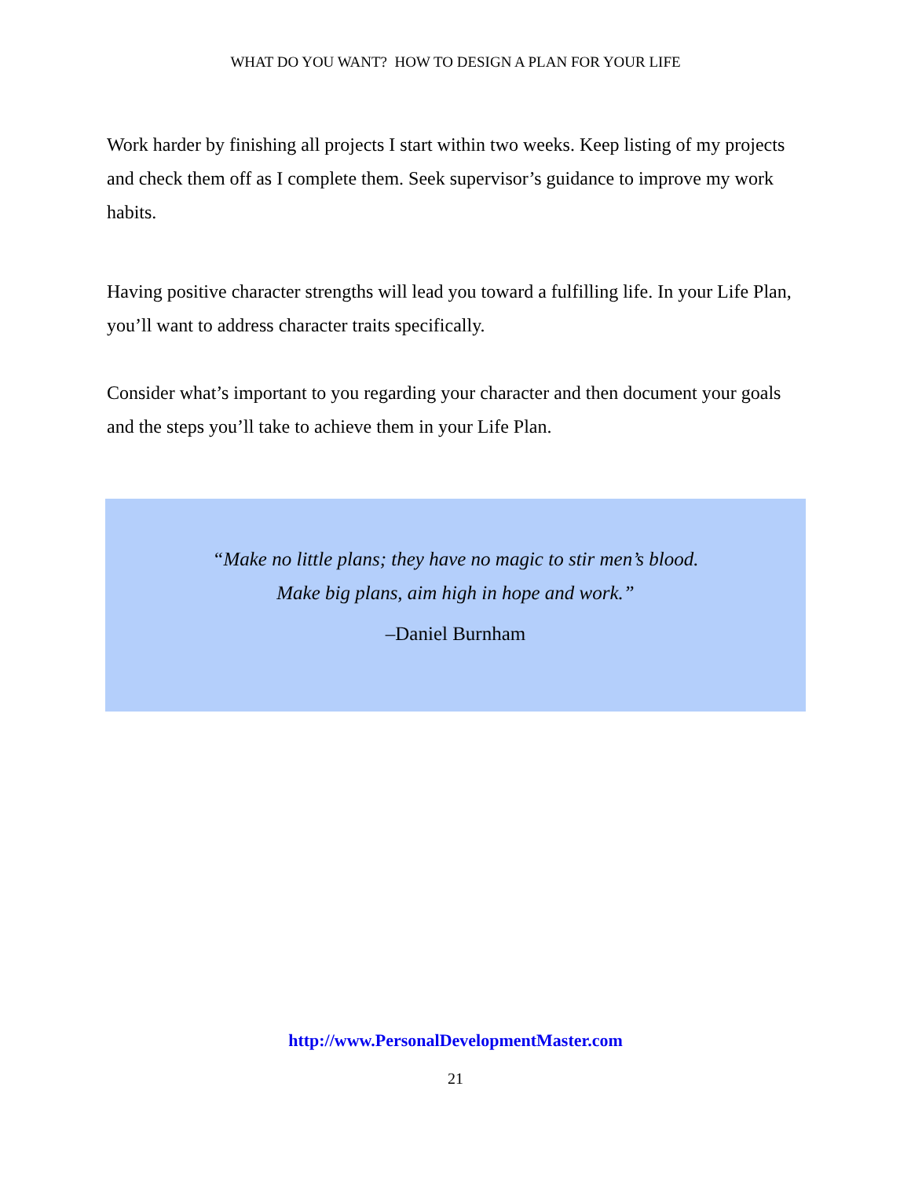WHAT DO YOU WANT? HOW TO DESIGN A PLAN FOR YOUR LIFE
Work harder by finishing all projects I start within two weeks. Keep listing of my projects and check them off as I complete them. Seek supervisor’s guidance to improve my work habits.
Having positive character strengths will lead you toward a fulfilling life. In your Life Plan, you’ll want to address character traits specifically.
Consider what’s important to you regarding your character and then document your goals and the steps you’ll take to achieve them in your Life Plan.
“Make no little plans; they have no magic to stir men’s blood.
Make big plans, aim high in hope and work.”
–Daniel Burnham
http://www.PersonalDevelopmentMaster.com
21